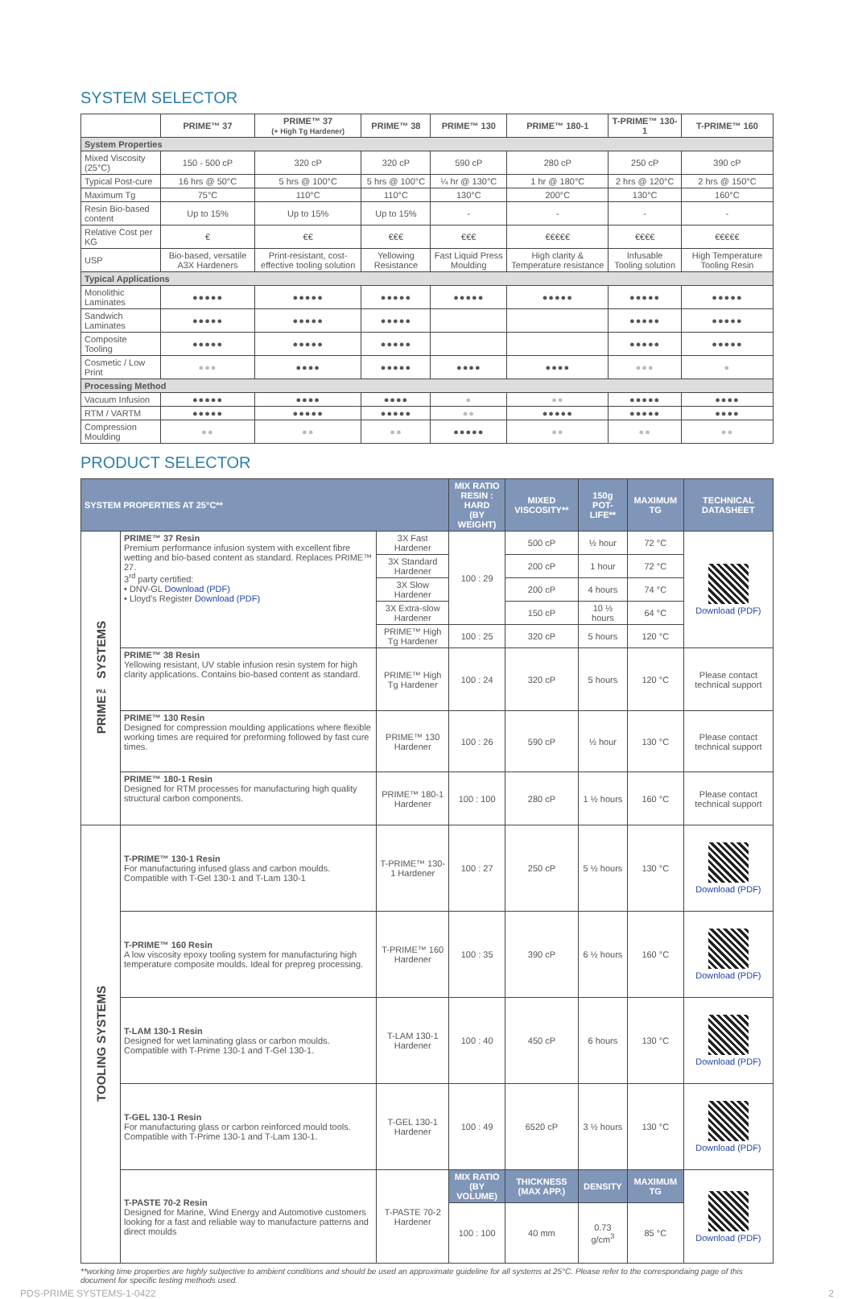SYSTEM SELECTOR
| | PRIME™ 37 | PRIME™ 37 (+ High Tg Hardener) | PRIME™ 38 | PRIME™ 130 | PRIME™ 180-1 | T-PRIME™ 130-1 | T-PRIME™ 160 |
| --- | --- | --- | --- | --- | --- | --- | --- |
| System Properties | | | | | | | |
| Mixed Viscosity (25°C) | 150 - 500 cP | 320 cP | 320 cP | 590 cP | 280 cP | 250 cP | 390 cP |
| Typical Post-cure | 16 hrs @ 50°C | 5 hrs @ 100°C | 5 hrs @ 100°C | ¼ hr @ 130°C | 1 hr @ 180°C | 2 hrs @ 120°C | 2 hrs @ 150°C |
| Maximum Tg | 75°C | 110°C | 110°C | 130°C | 200°C | 130°C | 160°C |
| Resin Bio-based content | Up to 15% | Up to 15% | Up to 15% | - | - | - | - |
| Relative Cost per KG | € | €€ | €€€ | €€€ | €€€€€ | €€€€ | €€€€€ |
| USP | Bio-based, versatile A3X Hardeners | Print-resistant, cost-effective tooling solution | Yellowing Resistance | Fast Liquid Press Moulding | High clarity & Temperature resistance | Infusable Tooling solution | High Temperature Tooling Resin |
| Typical Applications | | | | | | | |
| Monolithic Laminates | ●●●●● | ●●●●● | ●●●●● | ●●●●● | ●●●●● | ●●●●● | ●●●●● |
| Sandwich Laminates | ●●●●● | ●●●●● | ●●●●● | | | ●●●●● | ●●●●● |
| Composite Tooling | ●●●●● | ●●●●● | ●●●●● | | | ●●●●● | ●●●●● |
| Cosmetic / Low Print | ●●● | ●●●● | ●●●●● | ●●●● | ●●●● | ●●● | ● |
| Processing Method | | | | | | | |
| Vacuum Infusion | ●●●●● | ●●●● | ●●●● | ● | ●● | ●●●●● | ●●●● |
| RTM / VARTM | ●●●●● | ●●●●● | ●●●●● | ●● | ●●●●● | ●●●●● | ●●●● |
| Compression Moulding | ●● | ●● | ●● | ●●●●● | ●● | ●● | ●● |
PRODUCT SELECTOR
| SYSTEM PROPERTIES AT 25°C** | | | MIX RATIO RESIN : HARD (BY WEIGHT) | MIXED VISCOSITY** | 150g POT-LIFE** | MAXIMUM TG | TECHNICAL DATASHEET |
| --- | --- | --- | --- | --- | --- | --- | --- |
| PRIME™ SYSTEMS | PRIME™ 37 Resin Premium performance infusion system with excellent fibre wetting and bio-based content as standard. Replaces PRIME™ 27. 3<sup>rd</sup> party certified: • DNV-GL Download (PDF) • Lloyd's Register Download (PDF) | 3X Fast Hardener | 100 : 29 | 500 cP | ½ hour | 72 °C | Download (PDF) |
| | | 3X Standard Hardener | | 200 cP | 1 hour | 72 °C | |
| | | 3X Slow Hardener | | 200 cP | 4 hours | 74 °C | |
| | | 3X Extra-slow Hardener | | 150 cP | 10 ½ hours | 64 °C | |
| | | PRIME™ High Tg Hardener | 100 : 25 | 320 cP | 5 hours | 120 °C | |
| | PRIME™ 38 Resin Yellowing resistant, UV stable infusion resin system for high clarity applications. Contains bio-based content as standard. | PRIME™ High Tg Hardener | 100 : 24 | 320 cP | 5 hours | 120 °C | Please contact technical support |
| | PRIME™ 130 Resin Designed for compression moulding applications where flexible working times are required for preforming followed by fast cure times. | PRIME™ 130 Hardener | 100 : 26 | 590 cP | ½ hour | 130 °C | Please contact technical support |
| | PRIME™ 180-1 Resin Designed for RTM processes for manufacturing high quality structural carbon components. | PRIME™ 180-1 Hardener | 100 : 100 | 280 cP | 1 ½ hours | 160 °C | Please contact technical support |
| TOOLING SYSTEMS | T-PRIME™ 130-1 Resin For manufacturing infused glass and carbon moulds. Compatible with T-Gel 130-1 and T-Lam 130-1 | T-PRIME™ 130-1 Hardener | 100 : 27 | 250 cP | 5 ½ hours | 130 °C | Download (PDF) |
| | T-PRIME™ 160 Resin A low viscosity epoxy tooling system for manufacturing high temperature composite moulds. Ideal for prepreg processing. | T-PRIME™ 160 Hardener | 100 : 35 | 390 cP | 6 ½ hours | 160 °C | Download (PDF) |
| | T-LAM 130-1 Resin Designed for wet laminating glass or carbon moulds. Compatible with T-Prime 130-1 and T-Gel 130-1. | T-LAM 130-1 Hardener | 100 : 40 | 450 cP | 6 hours | 130 °C | Download (PDF) |
| | T-GEL 130-1 Resin For manufacturing glass or carbon reinforced mould tools. Compatible with T-Prime 130-1 and T-Lam 130-1. | T-GEL 130-1 Hardener | 100 : 49 | 6520 cP | 3 ½ hours | 130 °C | Download (PDF) |
| | T-PASTE 70-2 Resin Designed for Marine, Wind Energy and Automotive customers looking for a fast and reliable way to manufacture patterns and direct moulds | T-PASTE 70-2 Hardener | MIX RATIO (BY VOLUME) | THICKNESS (MAX APP.) | DENSITY | MAXIMUM TG | Download (PDF) |
| | | | 100 : 100 | 40 mm | 0.73 g/cm<sup>3</sup> | 85 °C | |
**working time properties are highly subjective to ambient conditions and should be used an approximate guideline for all systems at 25°C. Please refer to the correspondaing page of this document for specific testing methods used.
PDS-PRIME SYSTEMS-1-0422 2